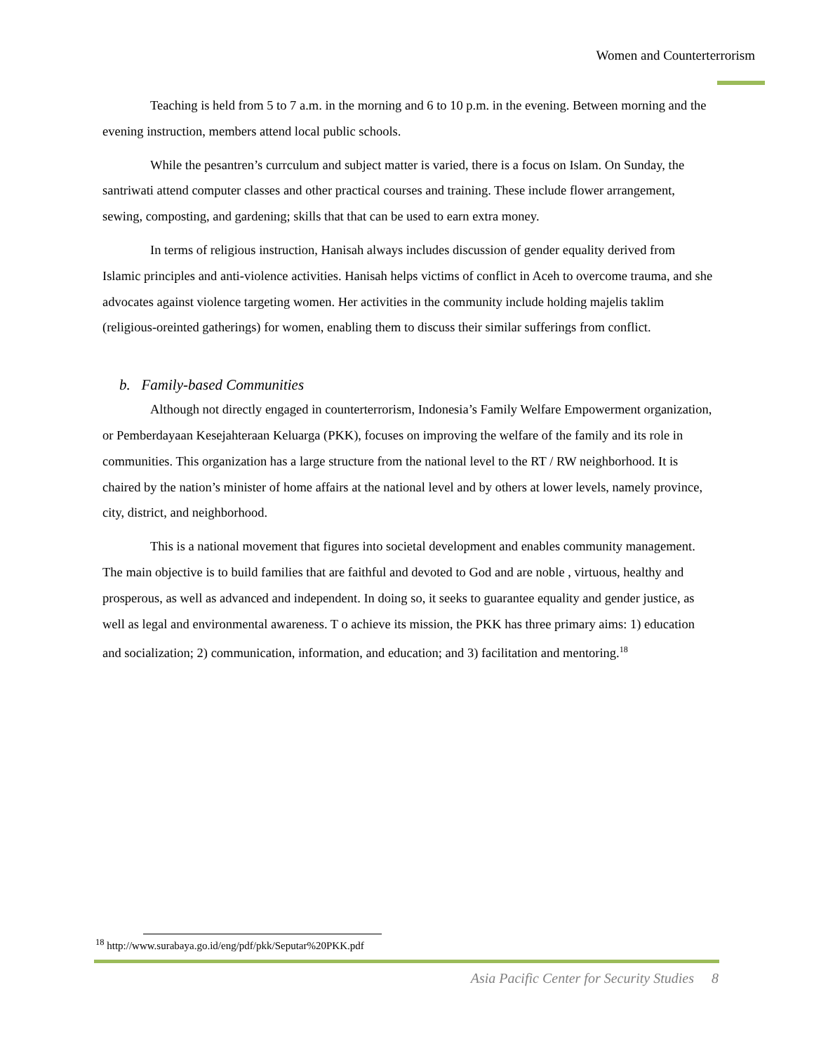Women and Counterterrorism
Teaching is held from 5 to 7 a.m. in the morning and 6 to 10 p.m. in the evening. Between morning and the evening instruction, members attend local public schools.
While the pesantren’s currculum and subject matter is varied, there is a focus on Islam. On Sunday, the santriwati attend computer classes and other practical courses and training. These include flower arrangement, sewing, composting, and gardening; skills that that can be used to earn extra money.
In terms of religious instruction, Hanisah always includes discussion of gender equality derived from Islamic principles and anti-violence activities. Hanisah helps victims of conflict in Aceh to overcome trauma, and she advocates against violence targeting women. Her activities in the community include holding majelis taklim (religious-oreinted gatherings) for women, enabling them to discuss their similar sufferings from conflict.
b. Family-based Communities
Although not directly engaged in counterterrorism, Indonesia’s Family Welfare Empowerment organization, or Pemberdayaan Kesejahteraan Keluarga (PKK), focuses on improving the welfare of the family and its role in communities. This organization has a large structure from the national level to the RT / RW neighborhood. It is chaired by the nation’s minister of home affairs at the national level and by others at lower levels, namely province, city, district, and neighborhood.
This is a national movement that figures into societal development and enables community management. The main objective is to build families that are faithful and devoted to God and are noble , virtuous, healthy and prosperous, as well as advanced and independent. In doing so, it seeks to guarantee equality and gender justice, as well as legal and environmental awareness. T o achieve its mission, the PKK has three primary aims: 1) education and socialization; 2) communication, information, and education; and 3) facilitation and mentoring.<sup>18</sup>
<sup>18</sup> http://www.surabaya.go.id/eng/pdf/pkk/Seputar%20PKK.pdf
Asia Pacific Center for Security Studies 8